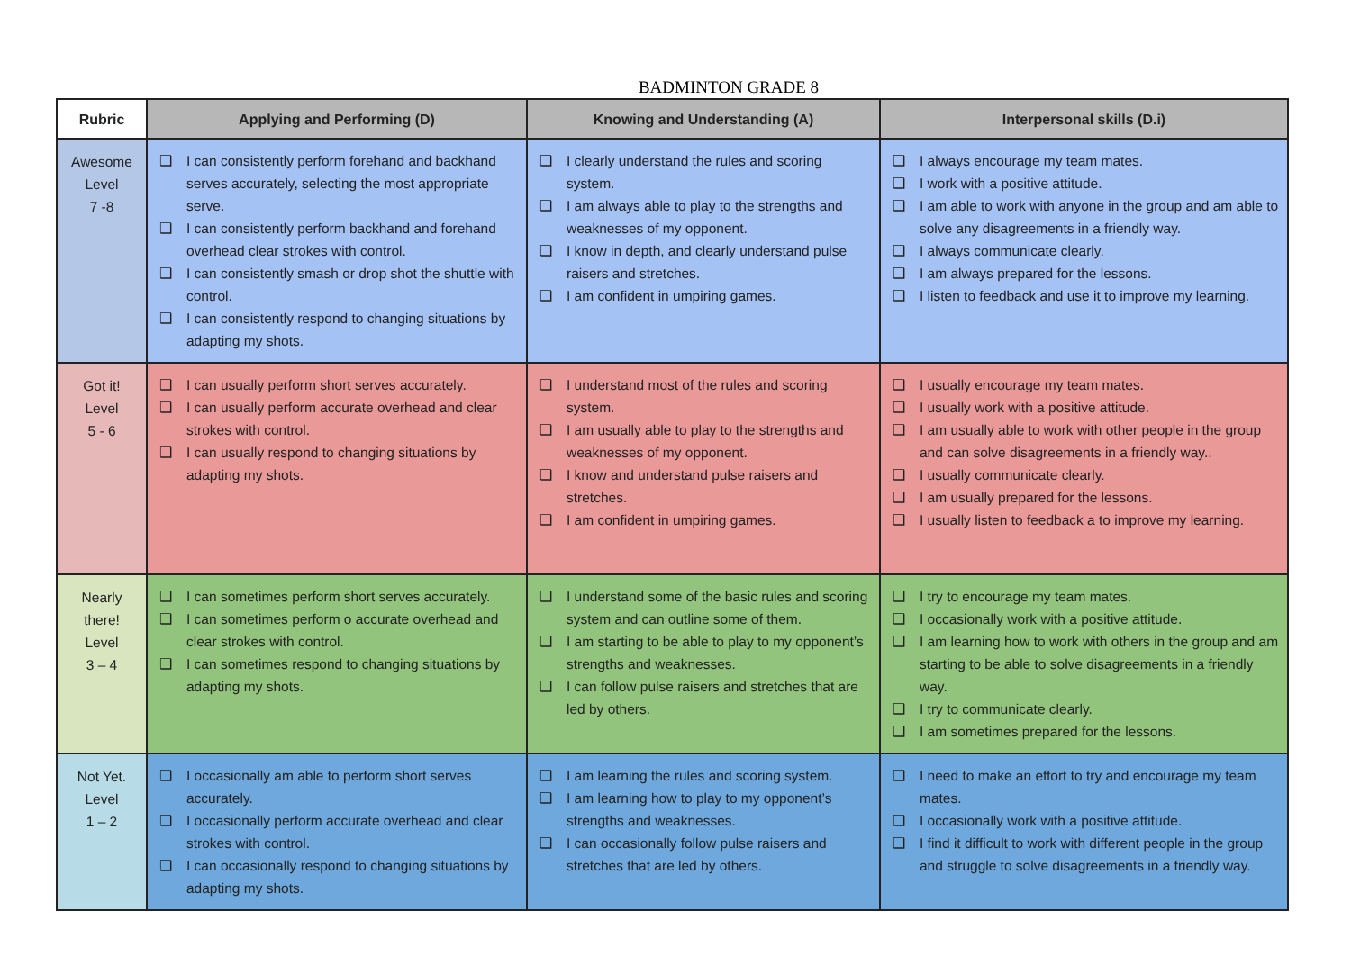BADMINTON GRADE 8
| Rubric | Applying and Performing (D) | Knowing and Understanding (A) | Interpersonal skills (D.i) |
| --- | --- | --- | --- |
| Awesome Level 7 -8 | ❑ I can consistently perform forehand and backhand serves accurately, selecting the most appropriate serve. ❑ I can consistently perform backhand and forehand overhead clear strokes with control. ❑ I can consistently smash or drop shot the shuttle with control. ❑ I can consistently respond to changing situations by adapting my shots. | ❑ I clearly understand the rules and scoring system. ❑ I am always able to play to the strengths and weaknesses of my opponent. ❑ I know in depth, and clearly understand pulse raisers and stretches. ❑ I am confident in umpiring games. | ❑ I always encourage my team mates. ❑ I work with a positive attitude. ❑ I am able to work with anyone in the group and am able to solve any disagreements in a friendly way. ❑ I always communicate clearly. ❑ I am always prepared for the lessons. ❑ I listen to feedback and use it to improve my learning. |
| Got it! Level 5 - 6 | ❑ I can usually perform short serves accurately. ❑ I can usually perform accurate overhead and clear strokes with control. ❑ I can usually respond to changing situations by adapting my shots. | ❑ I understand most of the rules and scoring system. ❑ I am usually able to play to the strengths and weaknesses of my opponent. ❑ I know and understand pulse raisers and stretches. ❑ I am confident in umpiring games. | ❑ I usually encourage my team mates. ❑ I usually work with a positive attitude. ❑ I am usually able to work with other people in the group and can solve disagreements in a friendly way.. ❑ I usually communicate clearly. ❑ I am usually prepared for the lessons. ❑ I usually listen to feedback a to improve my learning. |
| Nearly there! Level 3 – 4 | ❑ I can sometimes perform short serves accurately. ❑ I can sometimes perform o accurate overhead and clear strokes with control. ❑ I can sometimes respond to changing situations by adapting my shots. | ❑ I understand some of the basic rules and scoring system and can outline some of them. ❑ I am starting to be able to play to my opponent’s strengths and weaknesses. ❑ I can follow pulse raisers and stretches that are led by others. | ❑ I try to encourage my team mates. ❑ I occasionally work with a positive attitude. ❑ I am learning how to work with others in the group and am starting to be able to solve disagreements in a friendly way. ❑ I try to communicate clearly. ❑ I am sometimes prepared for the lessons. |
| Not Yet. Level 1 – 2 | ❑ I occasionally am able to perform short serves accurately. ❑ I occasionally perform accurate overhead and clear strokes with control. ❑ I can occasionally respond to changing situations by adapting my shots. | ❑ I am learning the rules and scoring system. ❑ I am learning how to play to my opponent’s strengths and weaknesses. ❑ I can occasionally follow pulse raisers and stretches that are led by others. | ❑ I need to make an effort to try and encourage my team mates. ❑ I occasionally work with a positive attitude. ❑ I find it difficult to work with different people in the group and struggle to solve disagreements in a friendly way. |